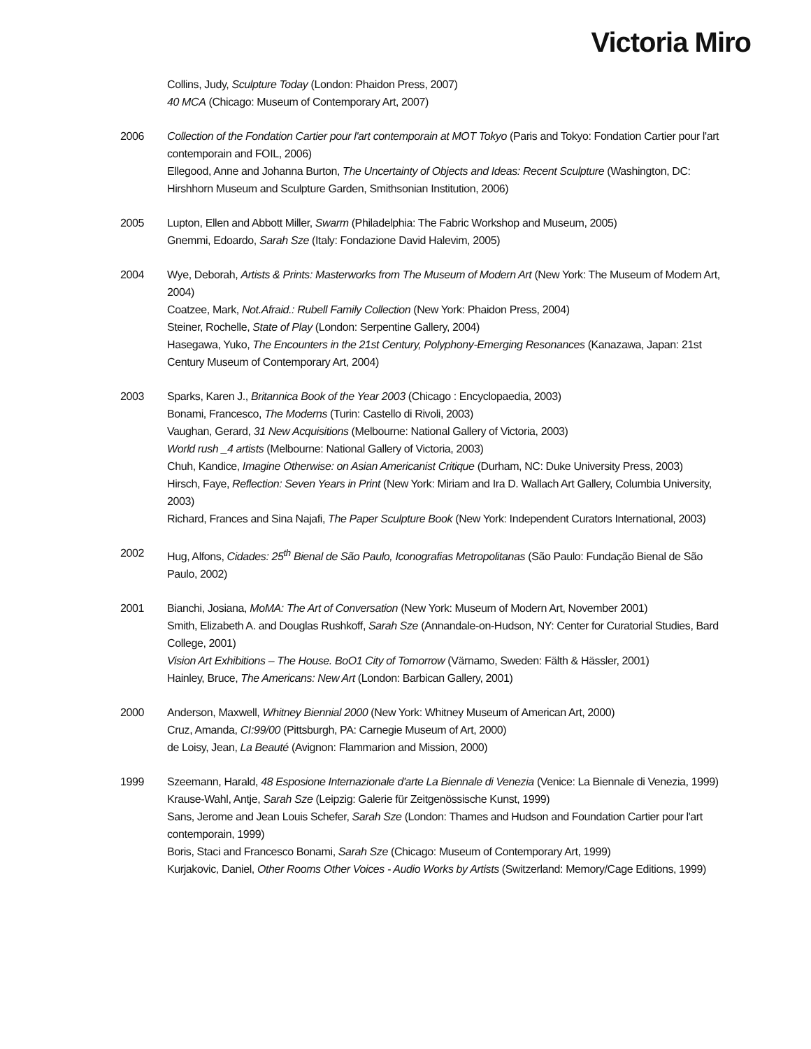Victoria Miro
Collins, Judy, Sculpture Today (London: Phaidon Press, 2007)
40 MCA (Chicago: Museum of Contemporary Art, 2007)
2006 Collection of the Fondation Cartier pour l'art contemporain at MOT Tokyo (Paris and Tokyo: Fondation Cartier pour l'art contemporain and FOIL, 2006)
Ellegood, Anne and Johanna Burton, The Uncertainty of Objects and Ideas: Recent Sculpture (Washington, DC: Hirshhorn Museum and Sculpture Garden, Smithsonian Institution, 2006)
2005 Lupton, Ellen and Abbott Miller, Swarm (Philadelphia: The Fabric Workshop and Museum, 2005)
Gnemmi, Edoardo, Sarah Sze (Italy: Fondazione David Halevim, 2005)
2004 Wye, Deborah, Artists & Prints: Masterworks from The Museum of Modern Art (New York: The Museum of Modern Art, 2004)
Coatzee, Mark, Not.Afraid.: Rubell Family Collection (New York: Phaidon Press, 2004)
Steiner, Rochelle, State of Play (London: Serpentine Gallery, 2004)
Hasegawa, Yuko, The Encounters in the 21st Century, Polyphony-Emerging Resonances (Kanazawa, Japan: 21st Century Museum of Contemporary Art, 2004)
2003 Sparks, Karen J., Britannica Book of the Year 2003 (Chicago : Encyclopaedia, 2003)
Bonami, Francesco, The Moderns (Turin: Castello di Rivoli, 2003)
Vaughan, Gerard, 31 New Acquisitions (Melbourne: National Gallery of Victoria, 2003)
World rush _4 artists (Melbourne: National Gallery of Victoria, 2003)
Chuh, Kandice, Imagine Otherwise: on Asian Americanist Critique (Durham, NC: Duke University Press, 2003)
Hirsch, Faye, Reflection: Seven Years in Print (New York: Miriam and Ira D. Wallach Art Gallery, Columbia University, 2003)
Richard, Frances and Sina Najafi, The Paper Sculpture Book (New York: Independent Curators International, 2003)
2002 Hug, Alfons, Cidades: 25<sup>th</sup> Bienal de São Paulo, Iconografias Metropolitanas (São Paulo: Fundação Bienal de São Paulo, 2002)
2001 Bianchi, Josiana, MoMA: The Art of Conversation (New York: Museum of Modern Art, November 2001)
Smith, Elizabeth A. and Douglas Rushkoff, Sarah Sze (Annandale-on-Hudson, NY: Center for Curatorial Studies, Bard College, 2001)
Vision Art Exhibitions – The House. BoO1 City of Tomorrow (Värnamo, Sweden: Fälth & Hässler, 2001)
Hainley, Bruce, The Americans: New Art (London: Barbican Gallery, 2001)
2000 Anderson, Maxwell, Whitney Biennial 2000 (New York: Whitney Museum of American Art, 2000)
Cruz, Amanda, CI:99/00 (Pittsburgh, PA: Carnegie Museum of Art, 2000)
de Loisy, Jean, La Beauté (Avignon: Flammarion and Mission, 2000)
1999 Szeemann, Harald, 48 Esposione Internazionale d'arte La Biennale di Venezia (Venice: La Biennale di Venezia, 1999)
Krause-Wahl, Antje, Sarah Sze (Leipzig: Galerie für Zeitgenössische Kunst, 1999)
Sans, Jerome and Jean Louis Schefer, Sarah Sze (London: Thames and Hudson and Foundation Cartier pour l'art contemporain, 1999)
Boris, Staci and Francesco Bonami, Sarah Sze (Chicago: Museum of Contemporary Art, 1999)
Kurjakovic, Daniel, Other Rooms Other Voices - Audio Works by Artists (Switzerland: Memory/Cage Editions, 1999)